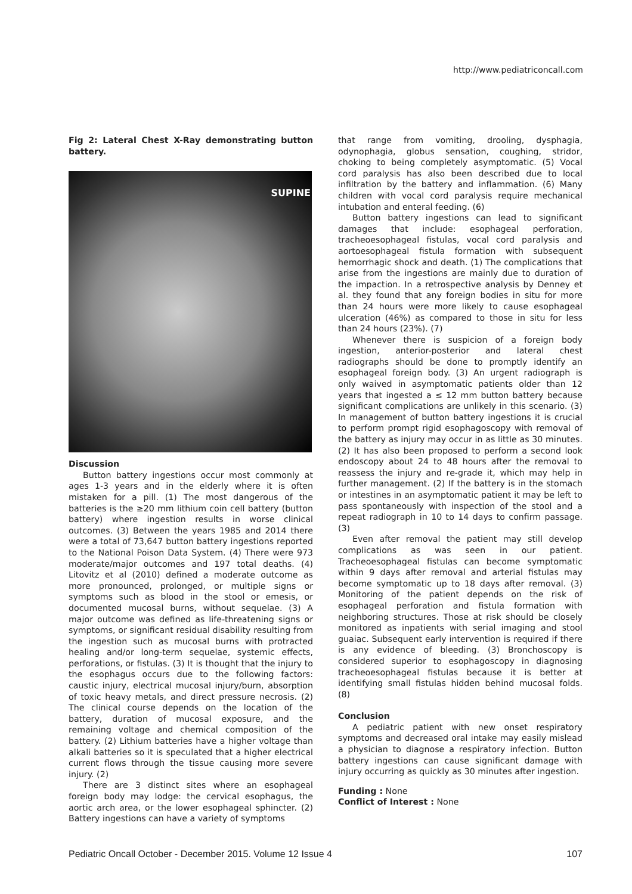http://www.pediatriconcall.com
Fig 2: Lateral Chest X-Ray demonstrating button battery.
SUPINE
Discussion
Button battery ingestions occur most commonly at ages 1-3 years and in the elderly where it is often mistaken for a pill. (1) The most dangerous of the batteries is the ≥20 mm lithium coin cell battery (button battery) where ingestion results in worse clinical outcomes. (3) Between the years 1985 and 2014 there were a total of 73,647 button battery ingestions reported to the National Poison Data System. (4) There were 973 moderate/major outcomes and 197 total deaths. (4) Litovitz et al (2010) defined a moderate outcome as more pronounced, prolonged, or multiple signs or symptoms such as blood in the stool or emesis, or documented mucosal burns, without sequelae. (3) A major outcome was defined as life-threatening signs or symptoms, or significant residual disability resulting from the ingestion such as mucosal burns with protracted healing and/or long-term sequelae, systemic effects, perforations, or fistulas. (3) It is thought that the injury to the esophagus occurs due to the following factors: caustic injury, electrical mucosal injury/burn, absorption of toxic heavy metals, and direct pressure necrosis. (2) The clinical course depends on the location of the battery, duration of mucosal exposure, and the remaining voltage and chemical composition of the battery. (2) Lithium batteries have a higher voltage than alkali batteries so it is speculated that a higher electrical current flows through the tissue causing more severe injury. (2)
There are 3 distinct sites where an esophageal foreign body may lodge: the cervical esophagus, the aortic arch area, or the lower esophageal sphincter. (2) Battery ingestions can have a variety of symptoms
that range from vomiting, drooling, dysphagia, odynophagia, globus sensation, coughing, stridor, choking to being completely asymptomatic. (5) Vocal cord paralysis has also been described due to local infiltration by the battery and inflammation. (6) Many children with vocal cord paralysis require mechanical intubation and enteral feeding. (6)
Button battery ingestions can lead to significant damages that include: esophageal perforation, tracheoesophageal fistulas, vocal cord paralysis and aortoesophageal fistula formation with subsequent hemorrhagic shock and death. (1) The complications that arise from the ingestions are mainly due to duration of the impaction. In a retrospective analysis by Denney et al. they found that any foreign bodies in situ for more than 24 hours were more likely to cause esophageal ulceration (46%) as compared to those in situ for less than 24 hours (23%). (7)
Whenever there is suspicion of a foreign body ingestion, anterior-posterior and lateral chest radiographs should be done to promptly identify an esophageal foreign body. (3) An urgent radiograph is only waived in asymptomatic patients older than 12 years that ingested a ≤ 12 mm button battery because significant complications are unlikely in this scenario. (3) In management of button battery ingestions it is crucial to perform prompt rigid esophagoscopy with removal of the battery as injury may occur in as little as 30 minutes. (2) It has also been proposed to perform a second look endoscopy about 24 to 48 hours after the removal to reassess the injury and re-grade it, which may help in further management. (2) If the battery is in the stomach or intestines in an asymptomatic patient it may be left to pass spontaneously with inspection of the stool and a repeat radiograph in 10 to 14 days to confirm passage. (3)
Even after removal the patient may still develop complications as was seen in our patient. Tracheoesophageal fistulas can become symptomatic within 9 days after removal and arterial fistulas may become symptomatic up to 18 days after removal. (3) Monitoring of the patient depends on the risk of esophageal perforation and fistula formation with neighboring structures. Those at risk should be closely monitored as inpatients with serial imaging and stool guaiac. Subsequent early intervention is required if there is any evidence of bleeding. (3) Bronchoscopy is considered superior to esophagoscopy in diagnosing tracheoesophageal fistulas because it is better at identifying small fistulas hidden behind mucosal folds. (8)
Conclusion
A pediatric patient with new onset respiratory symptoms and decreased oral intake may easily mislead a physician to diagnose a respiratory infection. Button battery ingestions can cause significant damage with injury occurring as quickly as 30 minutes after ingestion.
Funding : None
Conflict of Interest : None
Pediatric Oncall October - December 2015. Volume 12 Issue 4 107